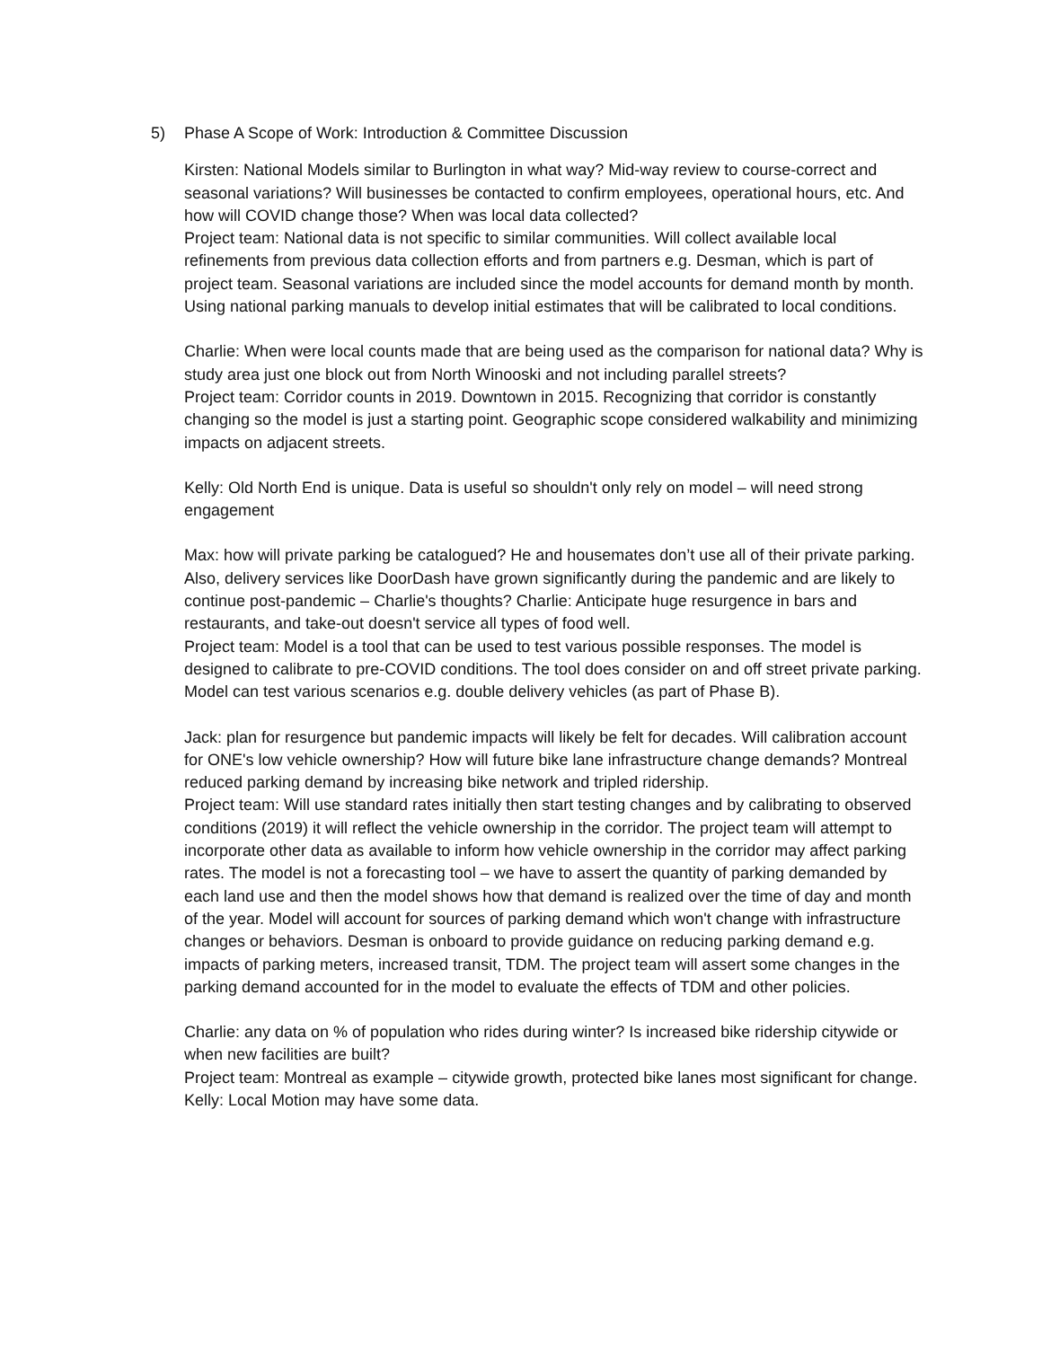5) Phase A Scope of Work: Introduction & Committee Discussion
Kirsten: National Models similar to Burlington in what way? Mid-way review to course-correct and seasonal variations? Will businesses be contacted to confirm employees, operational hours, etc. And how will COVID change those? When was local data collected?
Project team: National data is not specific to similar communities. Will collect available local refinements from previous data collection efforts and from partners e.g. Desman, which is part of project team. Seasonal variations are included since the model accounts for demand month by month. Using national parking manuals to develop initial estimates that will be calibrated to local conditions.
Charlie: When were local counts made that are being used as the comparison for national data? Why is study area just one block out from North Winooski and not including parallel streets?
Project team: Corridor counts in 2019. Downtown in 2015. Recognizing that corridor is constantly changing so the model is just a starting point. Geographic scope considered walkability and minimizing impacts on adjacent streets.
Kelly: Old North End is unique. Data is useful so shouldn't only rely on model – will need strong engagement
Max: how will private parking be catalogued? He and housemates don’t use all of their private parking. Also, delivery services like DoorDash have grown significantly during the pandemic and are likely to continue post-pandemic – Charlie's thoughts? Charlie: Anticipate huge resurgence in bars and restaurants, and take-out doesn't service all types of food well.
Project team: Model is a tool that can be used to test various possible responses. The model is designed to calibrate to pre-COVID conditions. The tool does consider on and off street private parking. Model can test various scenarios e.g. double delivery vehicles (as part of Phase B).
Jack: plan for resurgence but pandemic impacts will likely be felt for decades. Will calibration account for ONE's low vehicle ownership? How will future bike lane infrastructure change demands? Montreal reduced parking demand by increasing bike network and tripled ridership.
Project team: Will use standard rates initially then start testing changes and by calibrating to observed conditions (2019) it will reflect the vehicle ownership in the corridor. The project team will attempt to incorporate other data as available to inform how vehicle ownership in the corridor may affect parking rates. The model is not a forecasting tool – we have to assert the quantity of parking demanded by each land use and then the model shows how that demand is realized over the time of day and month of the year. Model will account for sources of parking demand which won't change with infrastructure changes or behaviors. Desman is onboard to provide guidance on reducing parking demand e.g. impacts of parking meters, increased transit, TDM. The project team will assert some changes in the parking demand accounted for in the model to evaluate the effects of TDM and other policies.
Charlie: any data on % of population who rides during winter? Is increased bike ridership citywide or when new facilities are built?
Project team: Montreal as example – citywide growth, protected bike lanes most significant for change.
Kelly: Local Motion may have some data.